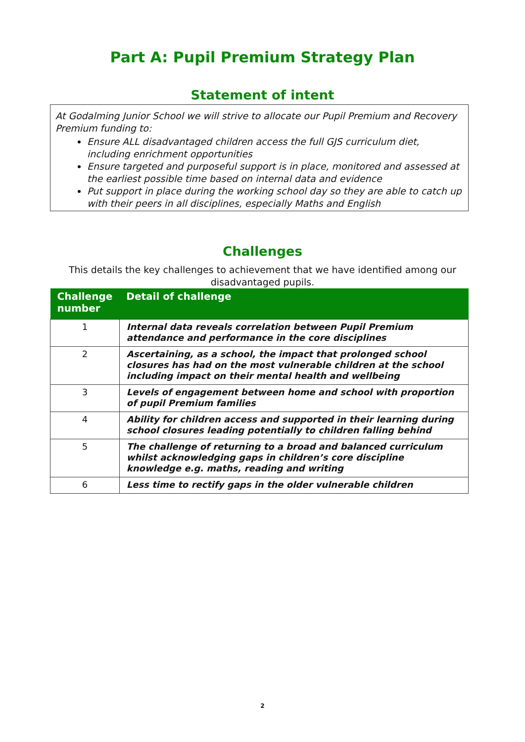Part A: Pupil Premium Strategy Plan
Statement of intent
At Godalming Junior School we will strive to allocate our Pupil Premium and Recovery Premium funding to:
Ensure ALL disadvantaged children access the full GJS curriculum diet, including enrichment opportunities
Ensure targeted and purposeful support is in place, monitored and assessed at the earliest possible time based on internal data and evidence
Put support in place during the working school day so they are able to catch up with their peers in all disciplines, especially Maths and English
Challenges
This details the key challenges to achievement that we have identified among our disadvantaged pupils.
| Challenge number | Detail of challenge |
| --- | --- |
| 1 | Internal data reveals correlation between Pupil Premium attendance and performance in the core disciplines |
| 2 | Ascertaining, as a school, the impact that prolonged school closures has had on the most vulnerable children at the school including impact on their mental health and wellbeing |
| 3 | Levels of engagement between home and school with proportion of pupil Premium families |
| 4 | Ability for children access and supported in their learning during school closures leading potentially to children falling behind |
| 5 | The challenge of returning to a broad and balanced curriculum whilst acknowledging gaps in children’s core discipline knowledge e.g. maths, reading and writing |
| 6 | Less time to rectify gaps in the older vulnerable children |
2